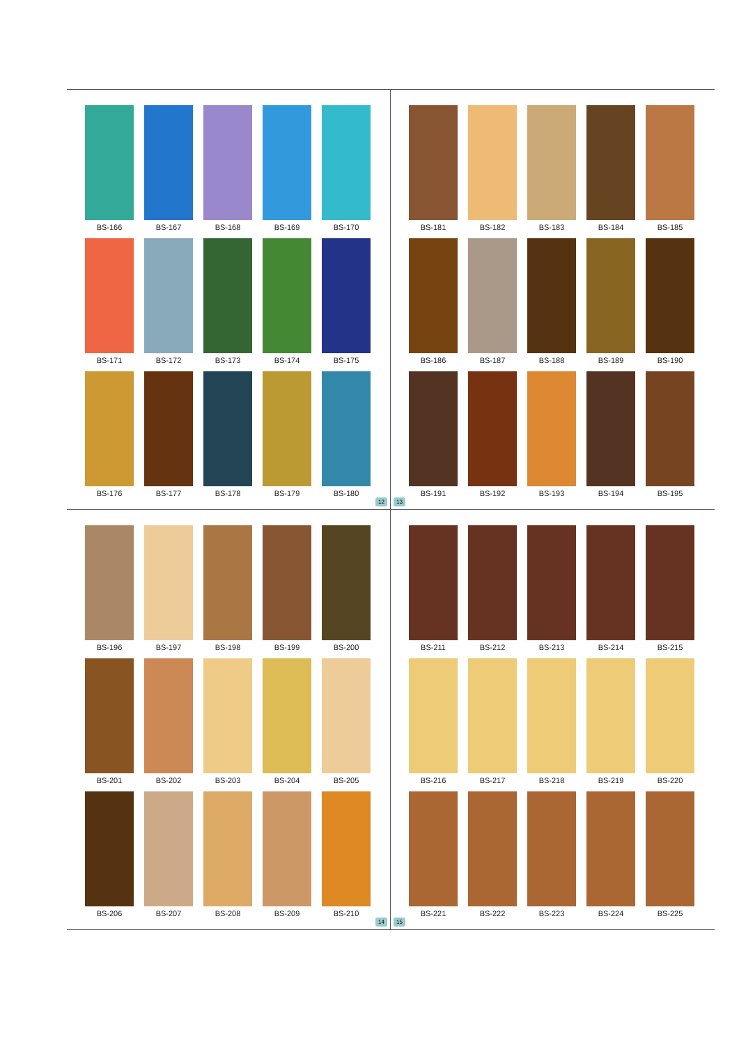BS-166
BS-167
BS-168
BS-169
BS-170
BS-171
BS-172
BS-173
BS-174
BS-175
BS-176
BS-177
BS-178
BS-179
BS-180
12
13
BS-181
BS-182
BS-183
BS-184
BS-185
BS-186
BS-187
BS-188
BS-189
BS-190
BS-191
BS-192
BS-193
BS-194
BS-195
BS-196
BS-197
BS-198
BS-199
BS-200
BS-201
BS-202
BS-203
BS-204
BS-205
BS-206
BS-207
BS-208
BS-209
BS-210
14
15
BS-211
BS-212
BS-213
BS-214
BS-215
BS-216
BS-217
BS-218
BS-219
BS-220
BS-221
BS-222
BS-223
BS-224
BS-225